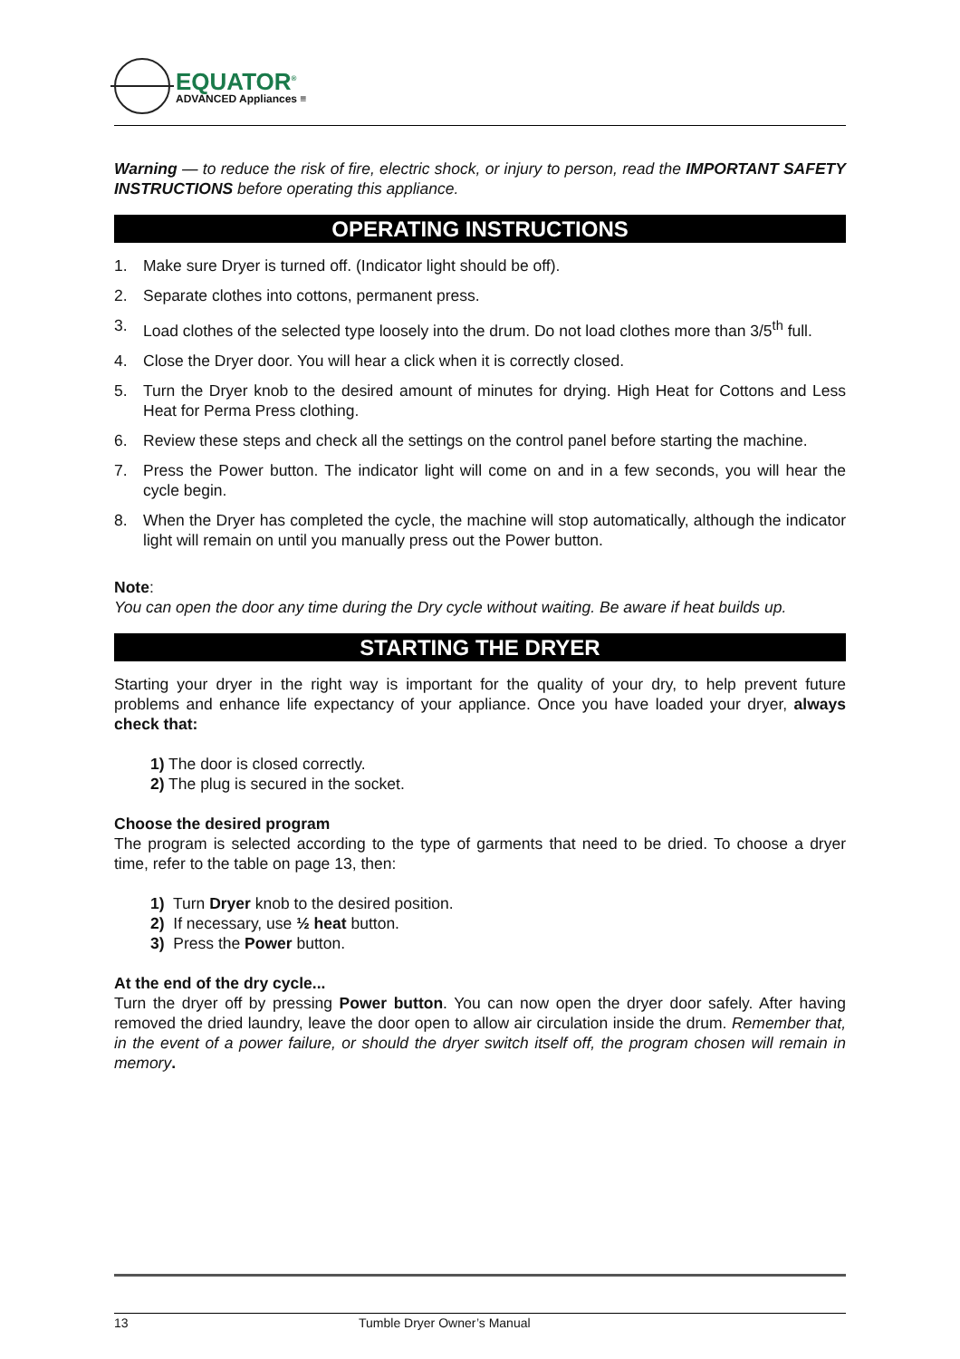EQUATOR<sup>®</sup>
ADVANCED Appliances ≡
Warning — to reduce the risk of fire, electric shock, or injury to person, read the IMPORTANT SAFETY INSTRUCTIONS before operating this appliance.
OPERATING INSTRUCTIONS
1. Make sure Dryer is turned off. (Indicator light should be off).
2. Separate clothes into cottons, permanent press.
3. Load clothes of the selected type loosely into the drum. Do not load clothes more than 3/5<sup>th</sup> full.
4. Close the Dryer door. You will hear a click when it is correctly closed.
5. Turn the Dryer knob to the desired amount of minutes for drying. High Heat for Cottons and Less Heat for Perma Press clothing.
6. Review these steps and check all the settings on the control panel before starting the machine.
7. Press the Power button. The indicator light will come on and in a few seconds, you will hear the cycle begin.
8. When the Dryer has completed the cycle, the machine will stop automatically, although the indicator light will remain on until you manually press out the Power button.
Note:
You can open the door any time during the Dry cycle without waiting. Be aware if heat builds up.
STARTING THE DRYER
Starting your dryer in the right way is important for the quality of your dry, to help prevent future problems and enhance life expectancy of your appliance. Once you have loaded your dryer, always check that:
1) The door is closed correctly.
2) The plug is secured in the socket.
Choose the desired program
The program is selected according to the type of garments that need to be dried. To choose a dryer time, refer to the table on page 13, then:
1) Turn Dryer knob to the desired position.
2) If necessary, use ½ heat button.
3) Press the Power button.
At the end of the dry cycle...
Turn the dryer off by pressing Power button. You can now open the dryer door safely. After having removed the dried laundry, leave the door open to allow air circulation inside the drum. Remember that, in the event of a power failure, or should the dryer switch itself off, the program chosen will remain in memory.
13 Tumble Dryer Owner’s Manual